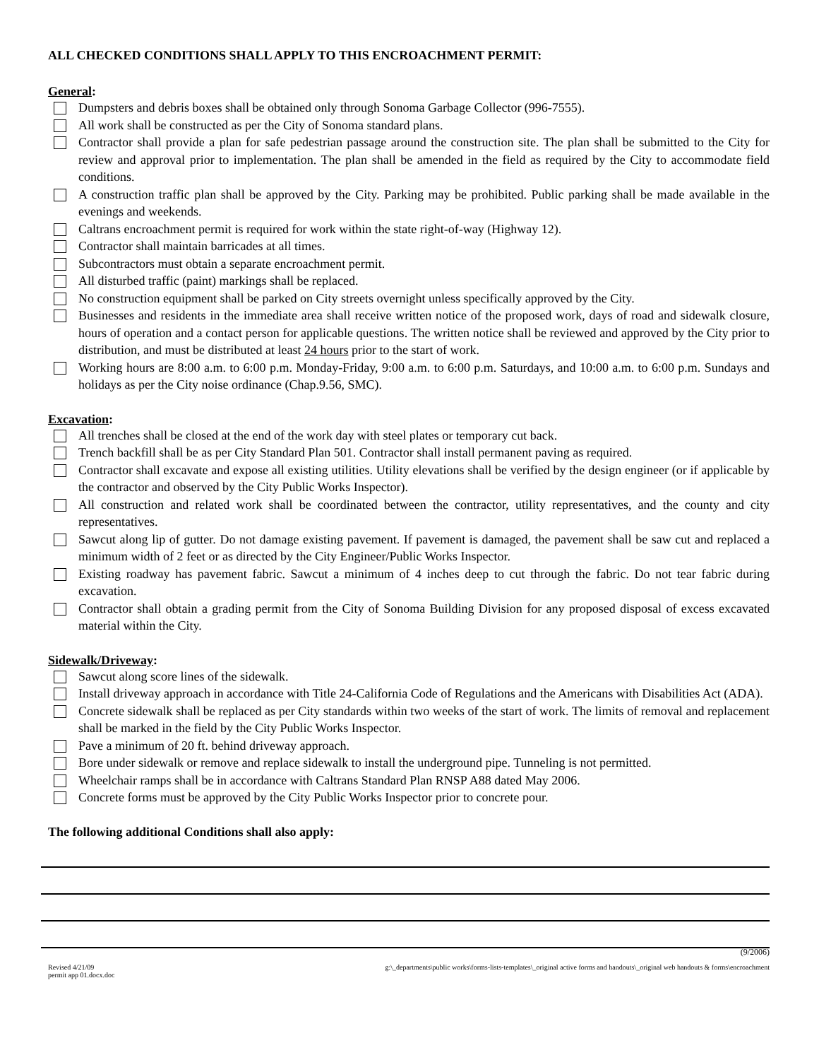ALL CHECKED CONDITIONS SHALL APPLY TO THIS ENCROACHMENT PERMIT:
General:
Dumpsters and debris boxes shall be obtained only through Sonoma Garbage Collector (996-7555).
All work shall be constructed as per the City of Sonoma standard plans.
Contractor shall provide a plan for safe pedestrian passage around the construction site. The plan shall be submitted to the City for review and approval prior to implementation. The plan shall be amended in the field as required by the City to accommodate field conditions.
A construction traffic plan shall be approved by the City. Parking may be prohibited. Public parking shall be made available in the evenings and weekends.
Caltrans encroachment permit is required for work within the state right-of-way (Highway 12).
Contractor shall maintain barricades at all times.
Subcontractors must obtain a separate encroachment permit.
All disturbed traffic (paint) markings shall be replaced.
No construction equipment shall be parked on City streets overnight unless specifically approved by the City.
Businesses and residents in the immediate area shall receive written notice of the proposed work, days of road and sidewalk closure, hours of operation and a contact person for applicable questions. The written notice shall be reviewed and approved by the City prior to distribution, and must be distributed at least 24 hours prior to the start of work.
Working hours are 8:00 a.m. to 6:00 p.m. Monday-Friday, 9:00 a.m. to 6:00 p.m. Saturdays, and 10:00 a.m. to 6:00 p.m. Sundays and holidays as per the City noise ordinance (Chap.9.56, SMC).
Excavation:
All trenches shall be closed at the end of the work day with steel plates or temporary cut back.
Trench backfill shall be as per City Standard Plan 501. Contractor shall install permanent paving as required.
Contractor shall excavate and expose all existing utilities. Utility elevations shall be verified by the design engineer (or if applicable by the contractor and observed by the City Public Works Inspector).
All construction and related work shall be coordinated between the contractor, utility representatives, and the county and city representatives.
Sawcut along lip of gutter. Do not damage existing pavement. If pavement is damaged, the pavement shall be saw cut and replaced a minimum width of 2 feet or as directed by the City Engineer/Public Works Inspector.
Existing roadway has pavement fabric. Sawcut a minimum of 4 inches deep to cut through the fabric. Do not tear fabric during excavation.
Contractor shall obtain a grading permit from the City of Sonoma Building Division for any proposed disposal of excess excavated material within the City.
Sidewalk/Driveway:
Sawcut along score lines of the sidewalk.
Install driveway approach in accordance with Title 24-California Code of Regulations and the Americans with Disabilities Act (ADA).
Concrete sidewalk shall be replaced as per City standards within two weeks of the start of work. The limits of removal and replacement shall be marked in the field by the City Public Works Inspector.
Pave a minimum of 20 ft. behind driveway approach.
Bore under sidewalk or remove and replace sidewalk to install the underground pipe. Tunneling is not permitted.
Wheelchair ramps shall be in accordance with Caltrans Standard Plan RNSP A88 dated May 2006.
Concrete forms must be approved by the City Public Works Inspector prior to concrete pour.
The following additional Conditions shall also apply:
(9/2006)
Revised 4/21/09
permit app 01.docx.doc g:\_departments\public works\forms-lists-templates\_original active forms and handouts\_original web handouts & forms\encroachment